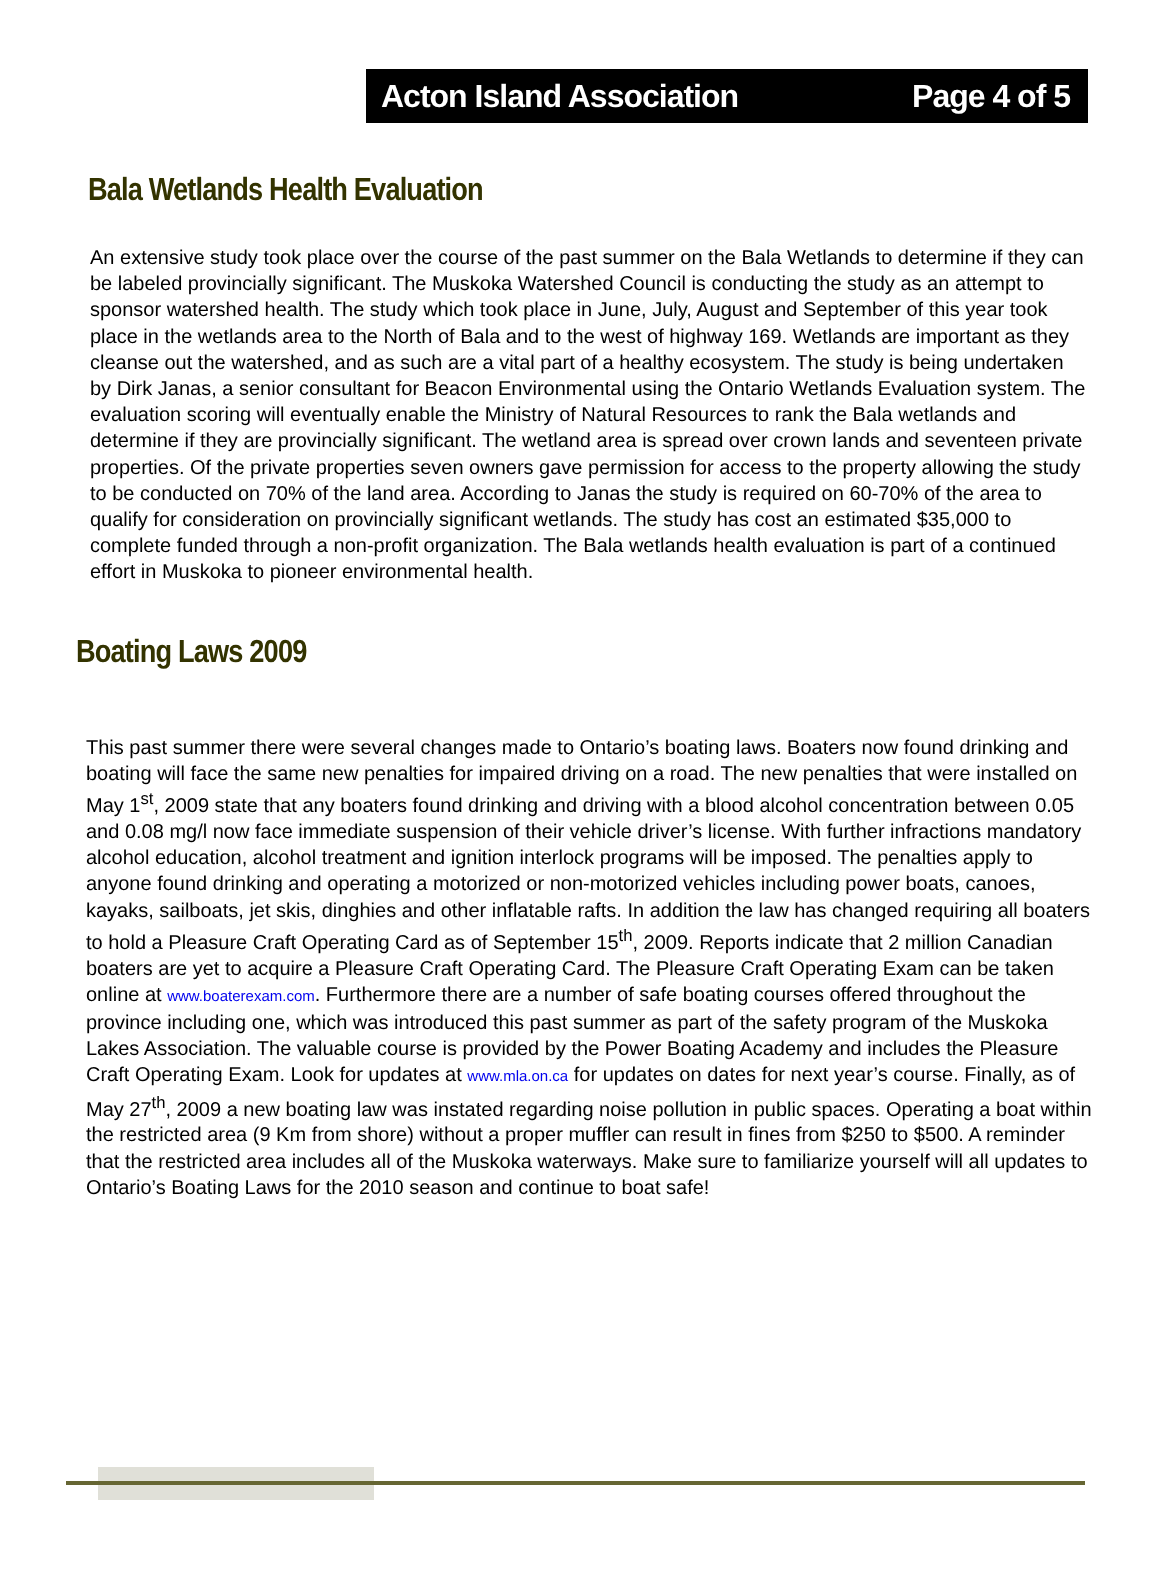Acton Island Association Page 4 of 5
Bala Wetlands Health Evaluation
An extensive study took place over the course of the past summer on the Bala Wetlands to determine if they can be labeled provincially significant. The Muskoka Watershed Council is conducting the study as an attempt to sponsor watershed health. The study which took place in June, July, August and September of this year took place in the wetlands area to the North of Bala and to the west of highway 169. Wetlands are important as they cleanse out the watershed, and as such are a vital part of a healthy ecosystem. The study is being undertaken by Dirk Janas, a senior consultant for Beacon Environmental using the Ontario Wetlands Evaluation system. The evaluation scoring will eventually enable the Ministry of Natural Resources to rank the Bala wetlands and determine if they are provincially significant. The wetland area is spread over crown lands and seventeen private properties. Of the private properties seven owners gave permission for access to the property allowing the study to be conducted on 70% of the land area. According to Janas the study is required on 60-70% of the area to qualify for consideration on provincially significant wetlands. The study has cost an estimated $35,000 to complete funded through a non-profit organization. The Bala wetlands health evaluation is part of a continued effort in Muskoka to pioneer environmental health.
Boating Laws 2009
This past summer there were several changes made to Ontario’s boating laws. Boaters now found drinking and boating will face the same new penalties for impaired driving on a road. The new penalties that were installed on May 1<sup>st</sup>, 2009 state that any boaters found drinking and driving with a blood alcohol concentration between 0.05 and 0.08 mg/l now face immediate suspension of their vehicle driver’s license. With further infractions mandatory alcohol education, alcohol treatment and ignition interlock programs will be imposed. The penalties apply to anyone found drinking and operating a motorized or non-motorized vehicles including power boats, canoes, kayaks, sailboats, jet skis, dinghies and other inflatable rafts. In addition the law has changed requiring all boaters to hold a Pleasure Craft Operating Card as of September 15<sup>th</sup>, 2009. Reports indicate that 2 million Canadian boaters are yet to acquire a Pleasure Craft Operating Card. The Pleasure Craft Operating Exam can be taken online at www.boaterexam.com. Furthermore there are a number of safe boating courses offered throughout the province including one, which was introduced this past summer as part of the safety program of the Muskoka Lakes Association. The valuable course is provided by the Power Boating Academy and includes the Pleasure Craft Operating Exam. Look for updates at www.mla.on.ca for updates on dates for next year’s course. Finally, as of May 27<sup>th</sup>, 2009 a new boating law was instated regarding noise pollution in public spaces. Operating a boat within the restricted area (9 Km from shore) without a proper muffler can result in fines from $250 to $500. A reminder that the restricted area includes all of the Muskoka waterways. Make sure to familiarize yourself will all updates to Ontario’s Boating Laws for the 2010 season and continue to boat safe!